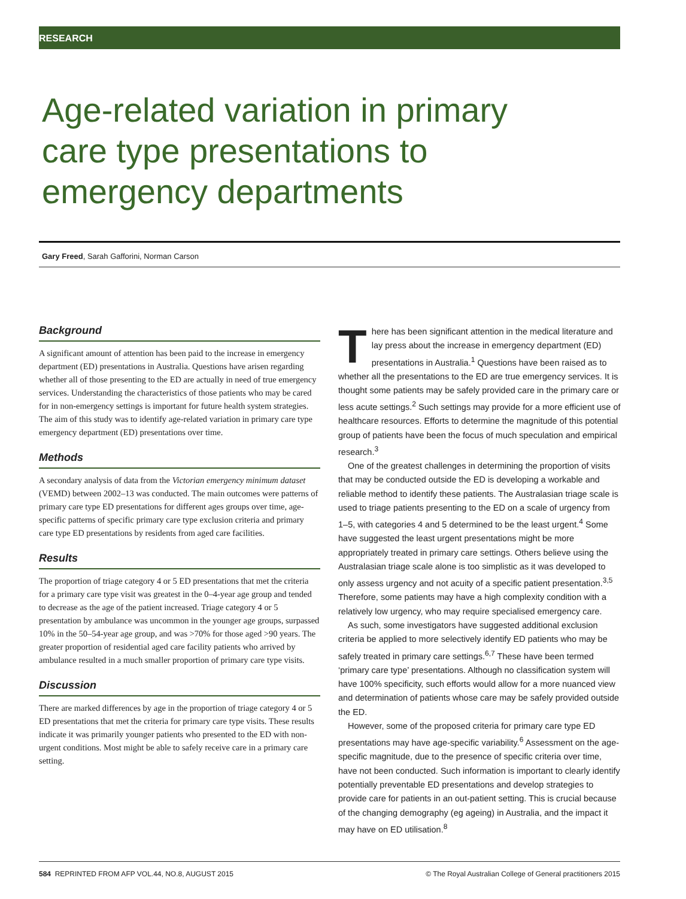RESEARCH
Age-related variation in primary care type presentations to emergency departments
Gary Freed, Sarah Gafforini, Norman Carson
Background
A significant amount of attention has been paid to the increase in emergency department (ED) presentations in Australia. Questions have arisen regarding whether all of those presenting to the ED are actually in need of true emergency services. Understanding the characteristics of those patients who may be cared for in non-emergency settings is important for future health system strategies. The aim of this study was to identify age-related variation in primary care type emergency department (ED) presentations over time.
Methods
A secondary analysis of data from the Victorian emergency minimum dataset (VEMD) between 2002–13 was conducted. The main outcomes were patterns of primary care type ED presentations for different ages groups over time, age-specific patterns of specific primary care type exclusion criteria and primary care type ED presentations by residents from aged care facilities.
Results
The proportion of triage category 4 or 5 ED presentations that met the criteria for a primary care type visit was greatest in the 0–4-year age group and tended to decrease as the age of the patient increased. Triage category 4 or 5 presentation by ambulance was uncommon in the younger age groups, surpassed 10% in the 50–54-year age group, and was >70% for those aged >90 years. The greater proportion of residential aged care facility patients who arrived by ambulance resulted in a much smaller proportion of primary care type visits.
Discussion
There are marked differences by age in the proportion of triage category 4 or 5 ED presentations that met the criteria for primary care type visits. These results indicate it was primarily younger patients who presented to the ED with non-urgent conditions. Most might be able to safely receive care in a primary care setting.
There has been significant attention in the medical literature and lay press about the increase in emergency department (ED) presentations in Australia.<sup>1</sup> Questions have been raised as to whether all the presentations to the ED are true emergency services. It is thought some patients may be safely provided care in the primary care or less acute settings.<sup>2</sup> Such settings may provide for a more efficient use of healthcare resources. Efforts to determine the magnitude of this potential group of patients have been the focus of much speculation and empirical research.<sup>3</sup>
One of the greatest challenges in determining the proportion of visits that may be conducted outside the ED is developing a workable and reliable method to identify these patients. The Australasian triage scale is used to triage patients presenting to the ED on a scale of urgency from 1–5, with categories 4 and 5 determined to be the least urgent.<sup>4</sup> Some have suggested the least urgent presentations might be more appropriately treated in primary care settings. Others believe using the Australasian triage scale alone is too simplistic as it was developed to only assess urgency and not acuity of a specific patient presentation.<sup>3,5</sup> Therefore, some patients may have a high complexity condition with a relatively low urgency, who may require specialised emergency care.
As such, some investigators have suggested additional exclusion criteria be applied to more selectively identify ED patients who may be safely treated in primary care settings.<sup>6,7</sup> These have been termed ‘primary care type’ presentations. Although no classification system will have 100% specificity, such efforts would allow for a more nuanced view and determination of patients whose care may be safely provided outside the ED.
However, some of the proposed criteria for primary care type ED presentations may have age-specific variability.<sup>6</sup> Assessment on the age-specific magnitude, due to the presence of specific criteria over time, have not been conducted. Such information is important to clearly identify potentially preventable ED presentations and develop strategies to provide care for patients in an out-patient setting. This is crucial because of the changing demography (eg ageing) in Australia, and the impact it may have on ED utilisation.<sup>8</sup>
584 REPRINTED FROM AFP VOL.44, NO.8, AUGUST 2015 © The Royal Australian College of General practitioners 2015